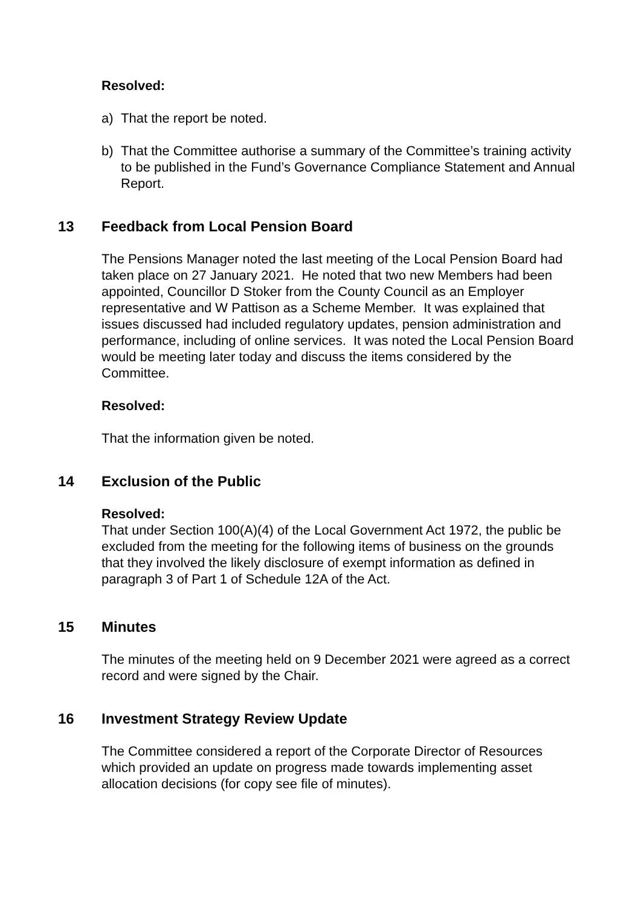Resolved:
a) That the report be noted.
b) That the Committee authorise a summary of the Committee’s training activity to be published in the Fund’s Governance Compliance Statement and Annual Report.
13 Feedback from Local Pension Board
The Pensions Manager noted the last meeting of the Local Pension Board had taken place on 27 January 2021. He noted that two new Members had been appointed, Councillor D Stoker from the County Council as an Employer representative and W Pattison as a Scheme Member. It was explained that issues discussed had included regulatory updates, pension administration and performance, including of online services. It was noted the Local Pension Board would be meeting later today and discuss the items considered by the Committee.
Resolved:
That the information given be noted.
14 Exclusion of the Public
Resolved:
That under Section 100(A)(4) of the Local Government Act 1972, the public be excluded from the meeting for the following items of business on the grounds that they involved the likely disclosure of exempt information as defined in paragraph 3 of Part 1 of Schedule 12A of the Act.
15 Minutes
The minutes of the meeting held on 9 December 2021 were agreed as a correct record and were signed by the Chair.
16 Investment Strategy Review Update
The Committee considered a report of the Corporate Director of Resources which provided an update on progress made towards implementing asset allocation decisions (for copy see file of minutes).